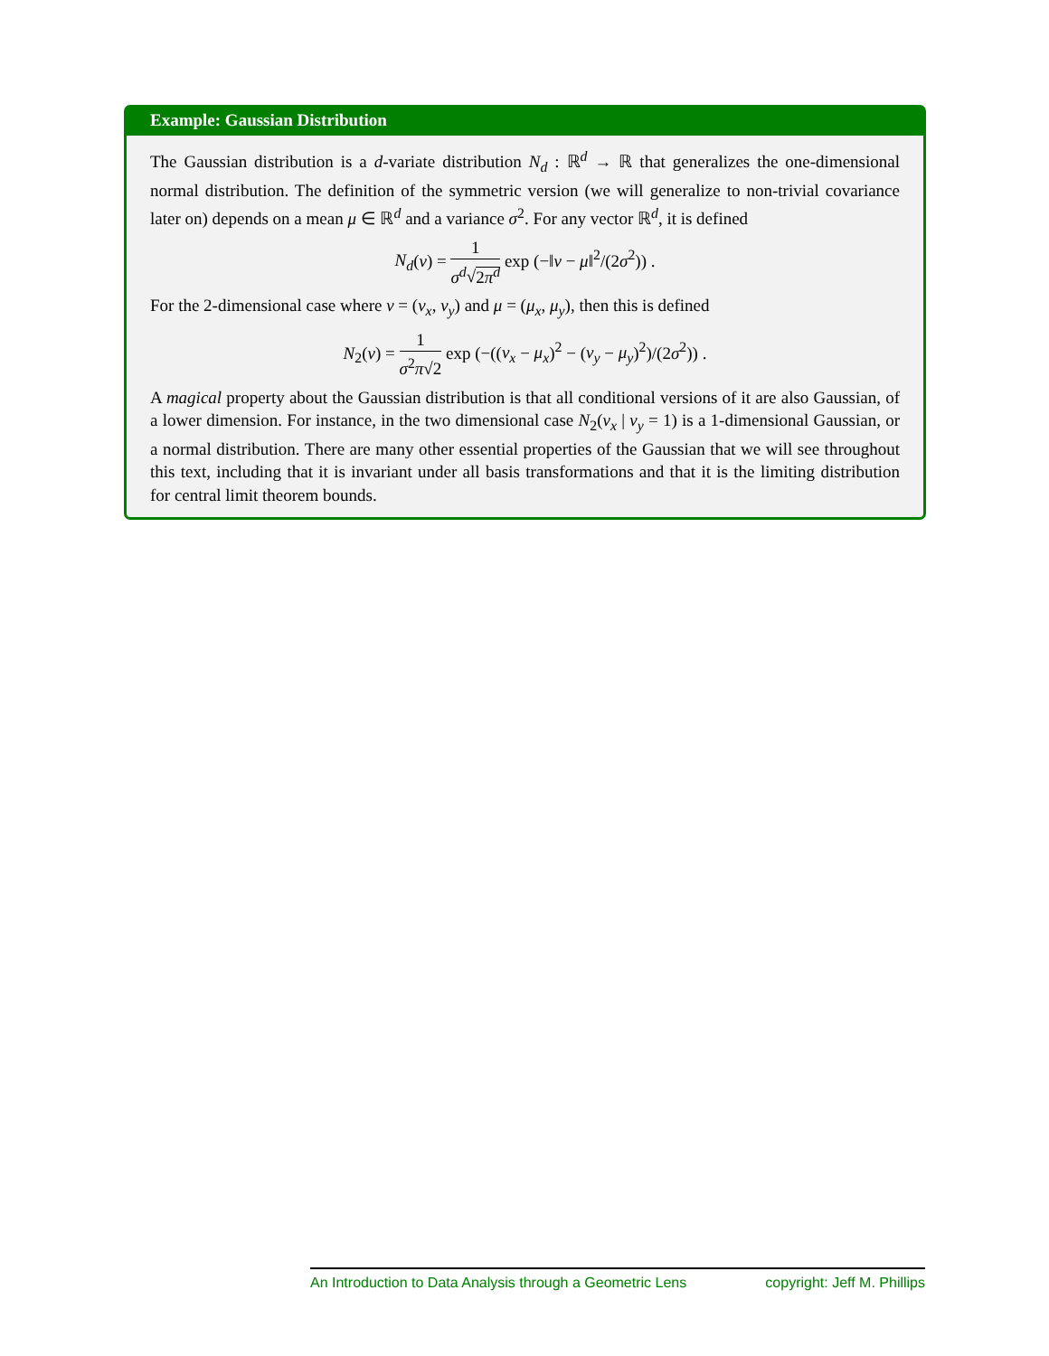Example: Gaussian Distribution
The Gaussian distribution is a d-variate distribution N<sub>d</sub> : ℝ<sup>d</sup> → ℝ that generalizes the one-dimensional normal distribution. The definition of the symmetric version (we will generalize to non-trivial covariance later on) depends on a mean μ ∈ ℝ<sup>d</sup> and a variance σ<sup>2</sup>. For any vector ℝ<sup>d</sup>, it is defined
N<sub>d</sub>(v) = 1 σ<sup>d</sup>√2π<sup>d</sup> exp (−‖v − μ‖<sup>2</sup>/(2σ<sup>2</sup>)) .
For the 2-dimensional case where v = (v<sub>x</sub>, v<sub>y</sub>) and μ = (μ<sub>x</sub>, μ<sub>y</sub>), then this is defined
N<sub>2</sub>(v) = 1 σ<sup>2</sup>π√2 exp (−((v<sub>x</sub> − μ<sub>x</sub>)<sup>2</sup> − (v<sub>y</sub> − μ<sub>y</sub>)<sup>2</sup>)/(2σ<sup>2</sup>)) .
A magical property about the Gaussian distribution is that all conditional versions of it are also Gaussian, of a lower dimension. For instance, in the two dimensional case N<sub>2</sub>(v<sub>x</sub> | v<sub>y</sub> = 1) is a 1-dimensional Gaussian, or a normal distribution. There are many other essential properties of the Gaussian that we will see throughout this text, including that it is invariant under all basis transformations and that it is the limiting distribution for central limit theorem bounds.
An Introduction to Data Analysis through a Geometric Lens copyright: Jeff M. Phillips